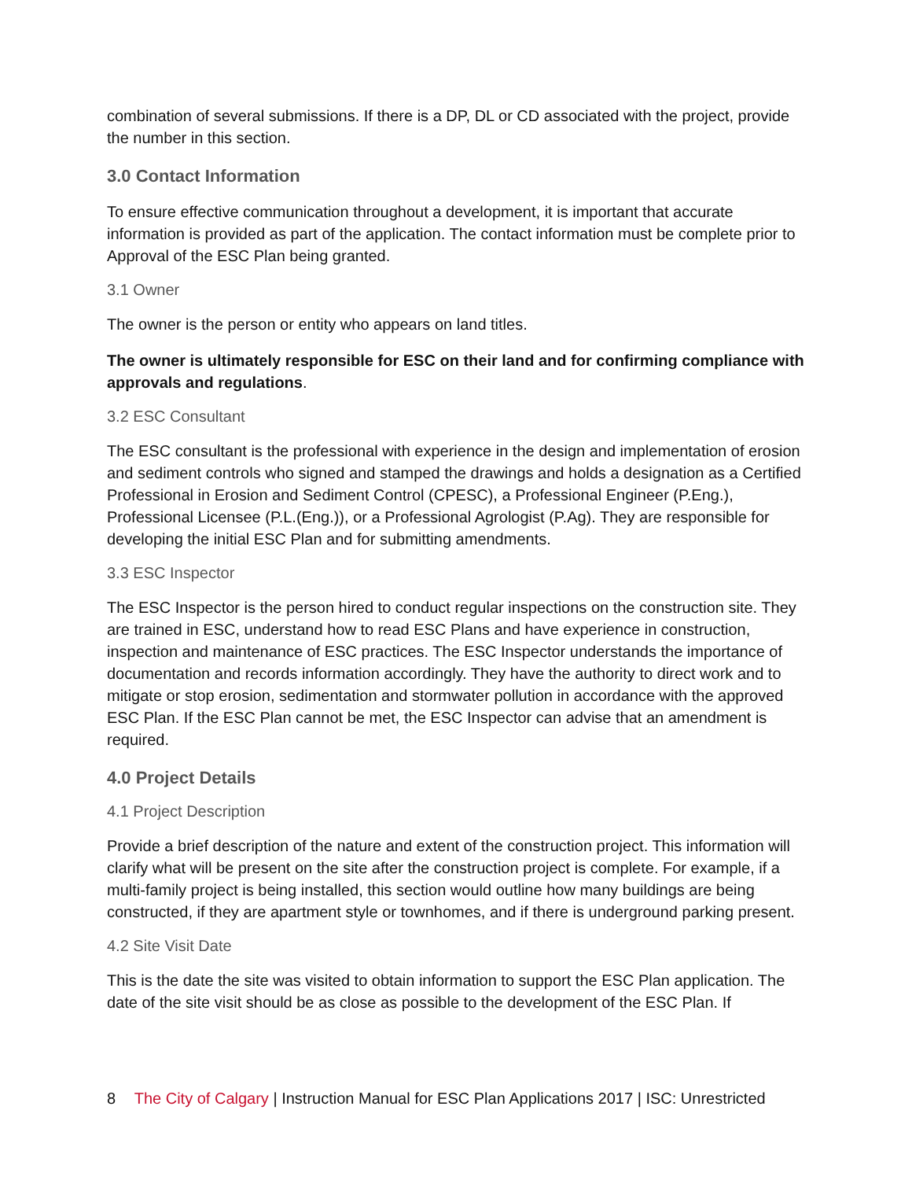combination of several submissions. If there is a DP, DL or CD associated with the project, provide the number in this section.
3.0 Contact Information
To ensure effective communication throughout a development, it is important that accurate information is provided as part of the application. The contact information must be complete prior to Approval of the ESC Plan being granted.
3.1 Owner
The owner is the person or entity who appears on land titles.
The owner is ultimately responsible for ESC on their land and for confirming compliance with approvals and regulations.
3.2 ESC Consultant
The ESC consultant is the professional with experience in the design and implementation of erosion and sediment controls who signed and stamped the drawings and holds a designation as a Certified Professional in Erosion and Sediment Control (CPESC), a Professional Engineer (P.Eng.), Professional Licensee (P.L.(Eng.)), or a Professional Agrologist (P.Ag). They are responsible for developing the initial ESC Plan and for submitting amendments.
3.3 ESC Inspector
The ESC Inspector is the person hired to conduct regular inspections on the construction site. They are trained in ESC, understand how to read ESC Plans and have experience in construction, inspection and maintenance of ESC practices. The ESC Inspector understands the importance of documentation and records information accordingly. They have the authority to direct work and to mitigate or stop erosion, sedimentation and stormwater pollution in accordance with the approved ESC Plan. If the ESC Plan cannot be met, the ESC Inspector can advise that an amendment is required.
4.0 Project Details
4.1 Project Description
Provide a brief description of the nature and extent of the construction project. This information will clarify what will be present on the site after the construction project is complete. For example, if a multi-family project is being installed, this section would outline how many buildings are being constructed, if they are apartment style or townhomes, and if there is underground parking present.
4.2 Site Visit Date
This is the date the site was visited to obtain information to support the ESC Plan application. The date of the site visit should be as close as possible to the development of the ESC Plan. If
8 The City of Calgary | Instruction Manual for ESC Plan Applications 2017 | ISC: Unrestricted